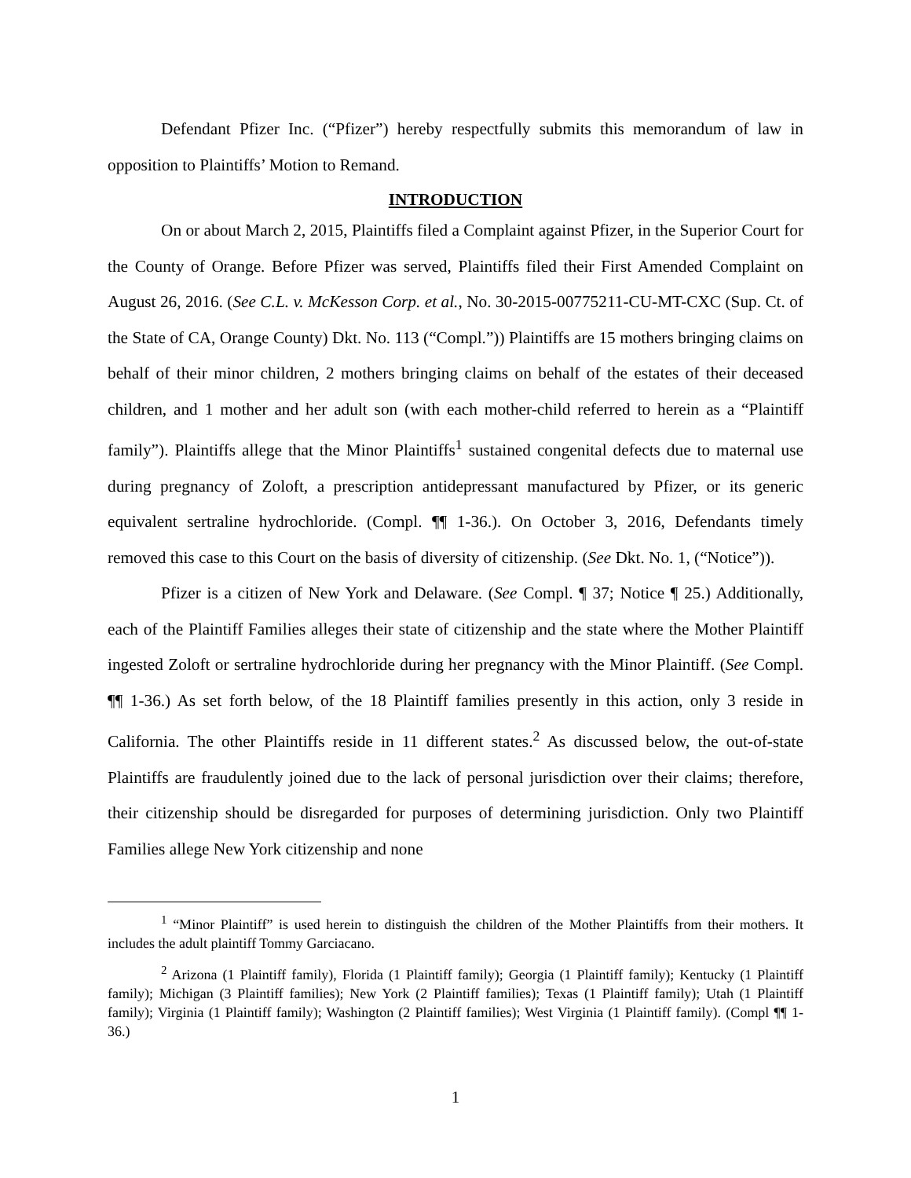Defendant Pfizer Inc. (“Pfizer”) hereby respectfully submits this memorandum of law in opposition to Plaintiffs’ Motion to Remand.
INTRODUCTION
On or about March 2, 2015, Plaintiffs filed a Complaint against Pfizer, in the Superior Court for the County of Orange. Before Pfizer was served, Plaintiffs filed their First Amended Complaint on August 26, 2016. (See C.L. v. McKesson Corp. et al., No. 30-2015-00775211-CU-MT-CXC (Sup. Ct. of the State of CA, Orange County) Dkt. No. 113 (“Compl.”)) Plaintiffs are 15 mothers bringing claims on behalf of their minor children, 2 mothers bringing claims on behalf of the estates of their deceased children, and 1 mother and her adult son (with each mother-child referred to herein as a “Plaintiff family”). Plaintiffs allege that the Minor Plaintiffs<sup>1</sup> sustained congenital defects due to maternal use during pregnancy of Zoloft, a prescription antidepressant manufactured by Pfizer, or its generic equivalent sertraline hydrochloride. (Compl. ¶¶ 1-36.). On October 3, 2016, Defendants timely removed this case to this Court on the basis of diversity of citizenship. (See Dkt. No. 1, (“Notice”)).
Pfizer is a citizen of New York and Delaware. (See Compl. ¶ 37; Notice ¶ 25.) Additionally, each of the Plaintiff Families alleges their state of citizenship and the state where the Mother Plaintiff ingested Zoloft or sertraline hydrochloride during her pregnancy with the Minor Plaintiff. (See Compl. ¶¶ 1-36.) As set forth below, of the 18 Plaintiff families presently in this action, only 3 reside in California. The other Plaintiffs reside in 11 different states.<sup>2</sup> As discussed below, the out-of-state Plaintiffs are fraudulently joined due to the lack of personal jurisdiction over their claims; therefore, their citizenship should be disregarded for purposes of determining jurisdiction. Only two Plaintiff Families allege New York citizenship and none
<sup>1</sup> “Minor Plaintiff” is used herein to distinguish the children of the Mother Plaintiffs from their mothers. It includes the adult plaintiff Tommy Garciacano.
<sup>2</sup> Arizona (1 Plaintiff family), Florida (1 Plaintiff family); Georgia (1 Plaintiff family); Kentucky (1 Plaintiff family); Michigan (3 Plaintiff families); New York (2 Plaintiff families); Texas (1 Plaintiff family); Utah (1 Plaintiff family); Virginia (1 Plaintiff family); Washington (2 Plaintiff families); West Virginia (1 Plaintiff family). (Compl ¶¶ 1-36.)
1